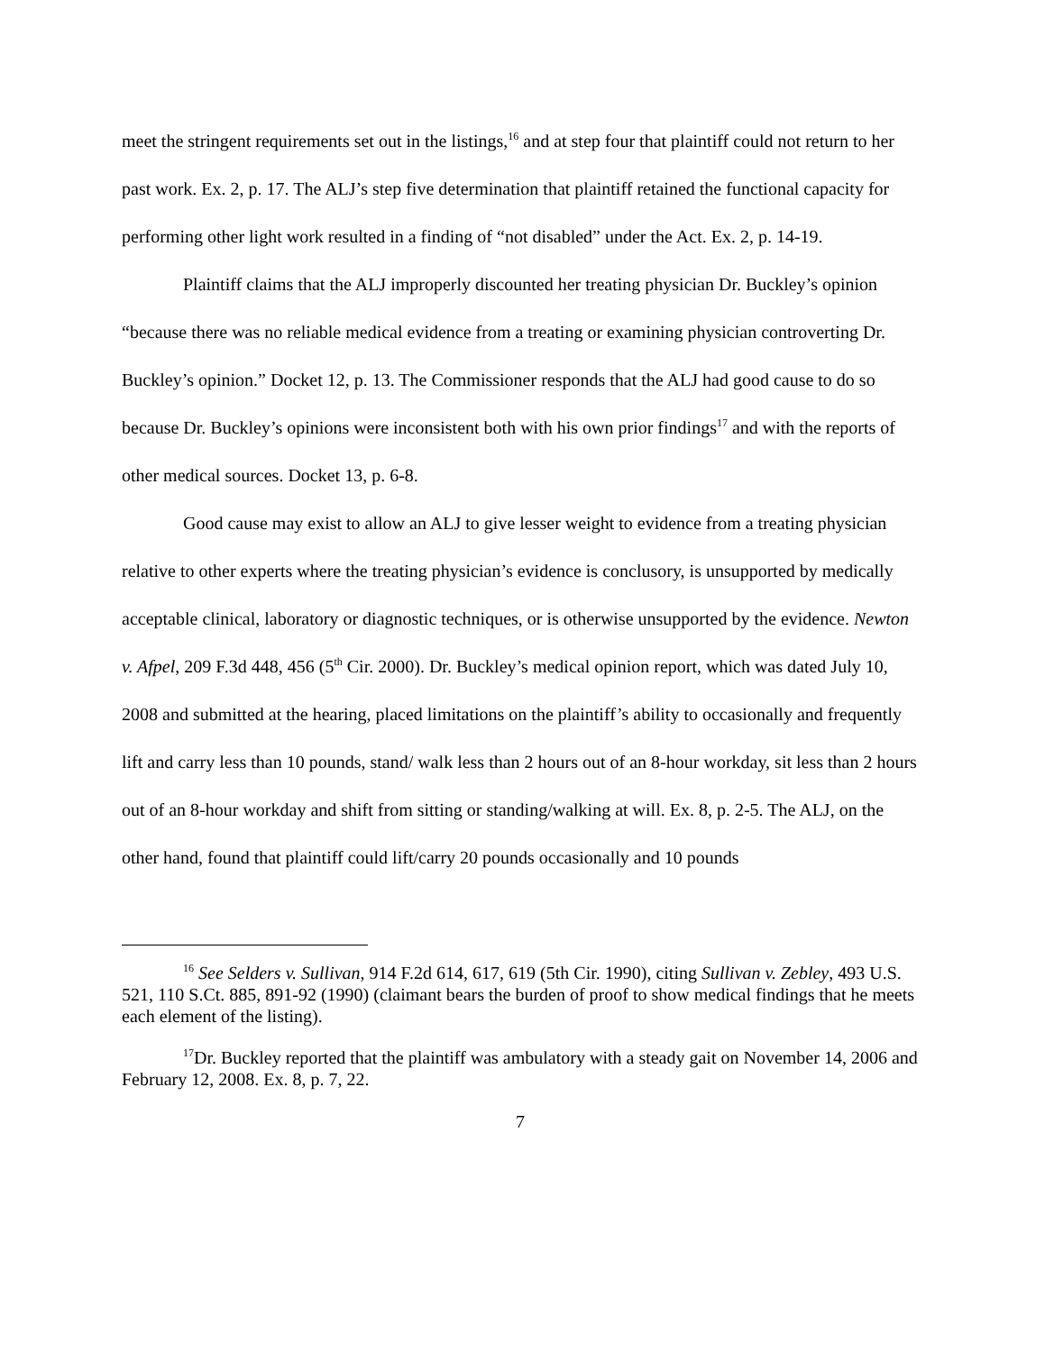meet the stringent requirements set out in the listings,<sup>16</sup> and at step four that plaintiff could not return to her past work. Ex. 2, p. 17. The ALJ’s step five determination that plaintiff retained the functional capacity for performing other light work resulted in a finding of “not disabled” under the Act. Ex. 2, p. 14-19.
Plaintiff claims that the ALJ improperly discounted her treating physician Dr. Buckley’s opinion “because there was no reliable medical evidence from a treating or examining physician controverting Dr. Buckley’s opinion.” Docket 12, p. 13. The Commissioner responds that the ALJ had good cause to do so because Dr. Buckley’s opinions were inconsistent both with his own prior findings<sup>17</sup> and with the reports of other medical sources. Docket 13, p. 6-8.
Good cause may exist to allow an ALJ to give lesser weight to evidence from a treating physician relative to other experts where the treating physician’s evidence is conclusory, is unsupported by medically acceptable clinical, laboratory or diagnostic techniques, or is otherwise unsupported by the evidence. Newton v. Afpel, 209 F.3d 448, 456 (5<sup>th</sup> Cir. 2000). Dr. Buckley’s medical opinion report, which was dated July 10, 2008 and submitted at the hearing, placed limitations on the plaintiff’s ability to occasionally and frequently lift and carry less than 10 pounds, stand/ walk less than 2 hours out of an 8-hour workday, sit less than 2 hours out of an 8-hour workday and shift from sitting or standing/walking at will. Ex. 8, p. 2-5. The ALJ, on the other hand, found that plaintiff could lift/carry 20 pounds occasionally and 10 pounds
<sup>16</sup> See Selders v. Sullivan, 914 F.2d 614, 617, 619 (5th Cir. 1990), citing Sullivan v. Zebley, 493 U.S. 521, 110 S.Ct. 885, 891-92 (1990) (claimant bears the burden of proof to show medical findings that he meets each element of the listing).
<sup>17</sup> Dr. Buckley reported that the plaintiff was ambulatory with a steady gait on November 14, 2006 and February 12, 2008. Ex. 8, p. 7, 22.
7